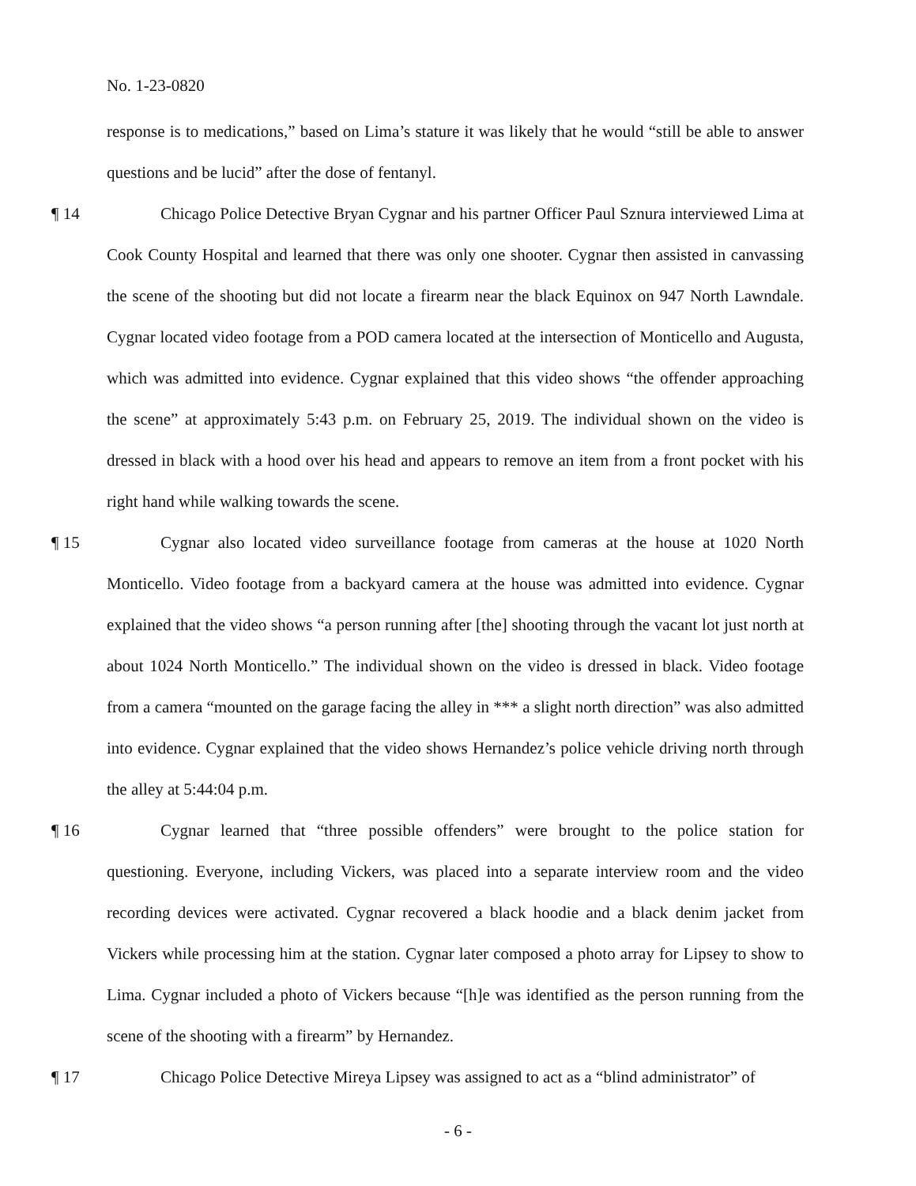No. 1-23-0820
response is to medications,” based on Lima’s stature it was likely that he would “still be able to answer questions and be lucid” after the dose of fentanyl.
¶ 14 Chicago Police Detective Bryan Cygnar and his partner Officer Paul Sznura interviewed Lima at Cook County Hospital and learned that there was only one shooter. Cygnar then assisted in canvassing the scene of the shooting but did not locate a firearm near the black Equinox on 947 North Lawndale. Cygnar located video footage from a POD camera located at the intersection of Monticello and Augusta, which was admitted into evidence. Cygnar explained that this video shows “the offender approaching the scene” at approximately 5:43 p.m. on February 25, 2019. The individual shown on the video is dressed in black with a hood over his head and appears to remove an item from a front pocket with his right hand while walking towards the scene.
¶ 15 Cygnar also located video surveillance footage from cameras at the house at 1020 North Monticello. Video footage from a backyard camera at the house was admitted into evidence. Cygnar explained that the video shows “a person running after [the] shooting through the vacant lot just north at about 1024 North Monticello.” The individual shown on the video is dressed in black. Video footage from a camera “mounted on the garage facing the alley in *** a slight north direction” was also admitted into evidence. Cygnar explained that the video shows Hernandez’s police vehicle driving north through the alley at 5:44:04 p.m.
¶ 16 Cygnar learned that “three possible offenders” were brought to the police station for questioning. Everyone, including Vickers, was placed into a separate interview room and the video recording devices were activated. Cygnar recovered a black hoodie and a black denim jacket from Vickers while processing him at the station. Cygnar later composed a photo array for Lipsey to show to Lima. Cygnar included a photo of Vickers because “[h]e was identified as the person running from the scene of the shooting with a firearm” by Hernandez.
¶ 17 Chicago Police Detective Mireya Lipsey was assigned to act as a “blind administrator” of
- 6 -